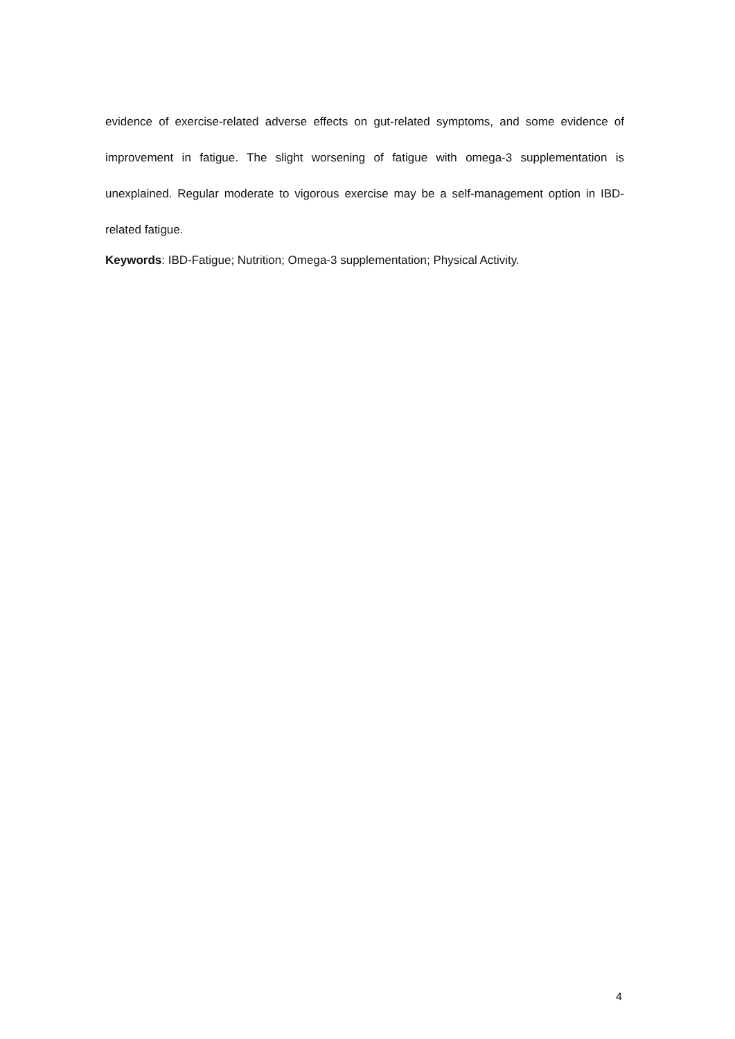evidence of exercise-related adverse effects on gut-related symptoms, and some evidence of improvement in fatigue. The slight worsening of fatigue with omega-3 supplementation is unexplained. Regular moderate to vigorous exercise may be a self-management option in IBD-related fatigue.
Keywords: IBD-Fatigue; Nutrition; Omega-3 supplementation; Physical Activity.
4